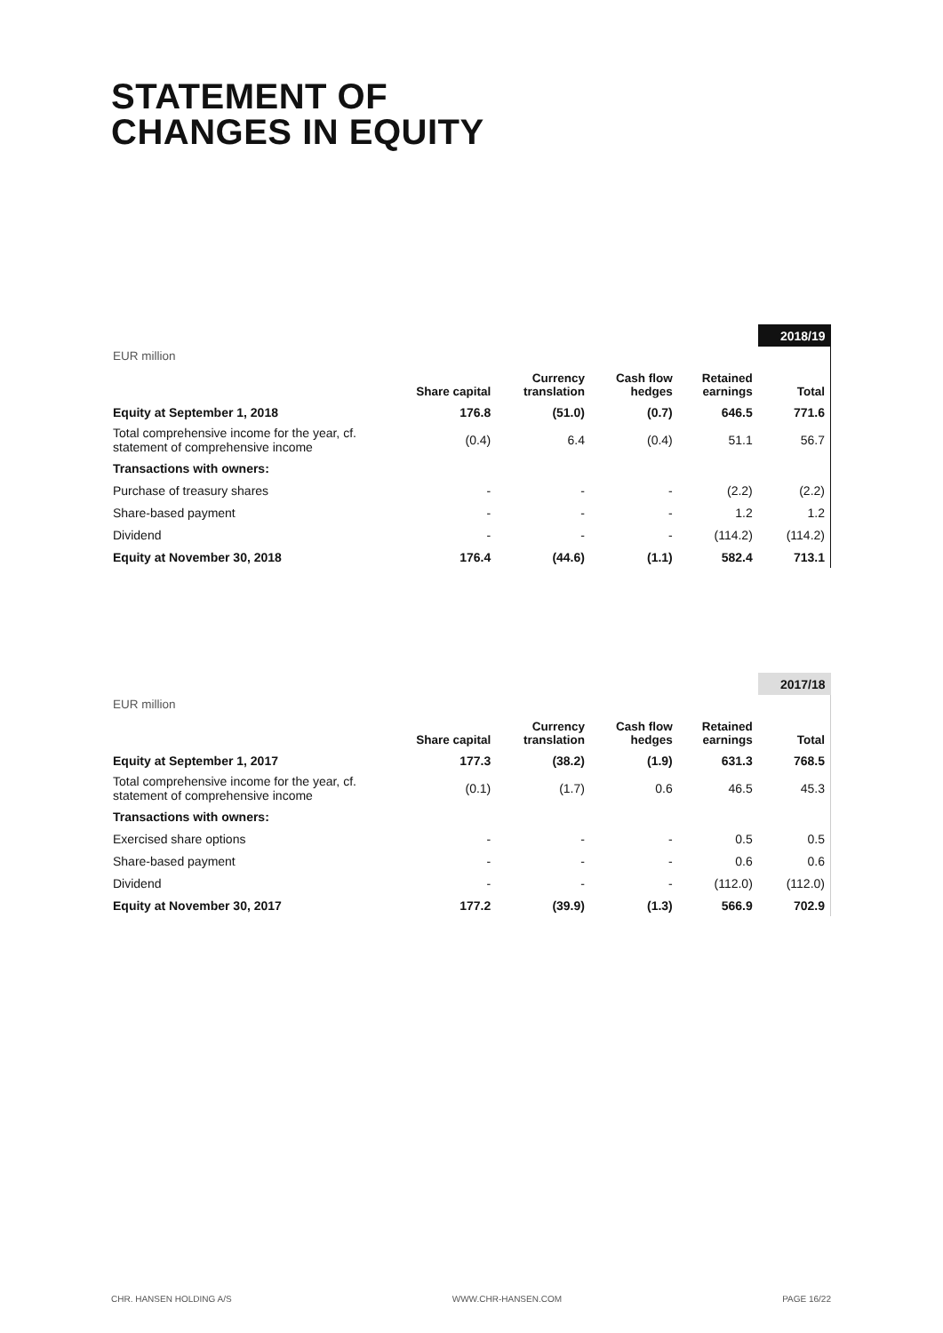STATEMENT OF
CHANGES IN EQUITY
| | | | | | 2018/19 |
| EUR million | | | | | |
| | Share capital | Currency translation | Cash flow hedges | Retained earnings | Total |
| Equity at September 1, 2018 | 176.8 | (51.0) | (0.7) | 646.5 | 771.6 |
| Total comprehensive income for the year, cf. statement of comprehensive income | (0.4) | 6.4 | (0.4) | 51.1 | 56.7 |
| Transactions with owners: | | | | | |
| Purchase of treasury shares | - | - | - | (2.2) | (2.2) |
| Share-based payment | - | - | - | 1.2 | 1.2 |
| Dividend | - | - | - | (114.2) | (114.2) |
| Equity at November 30, 2018 | 176.4 | (44.6) | (1.1) | 582.4 | 713.1 |
| | | | | | 2017/18 |
| EUR million | | | | | |
| | Share capital | Currency translation | Cash flow hedges | Retained earnings | Total |
| Equity at September 1, 2017 | 177.3 | (38.2) | (1.9) | 631.3 | 768.5 |
| Total comprehensive income for the year, cf. statement of comprehensive income | (0.1) | (1.7) | 0.6 | 46.5 | 45.3 |
| Transactions with owners: | | | | | |
| Exercised share options | - | - | - | 0.5 | 0.5 |
| Share-based payment | - | - | - | 0.6 | 0.6 |
| Dividend | - | - | - | (112.0) | (112.0) |
| Equity at November 30, 2017 | 177.2 | (39.9) | (1.3) | 566.9 | 702.9 |
CHR. HANSEN HOLDING A/S WWW.CHR-HANSEN.COM PAGE 16/22